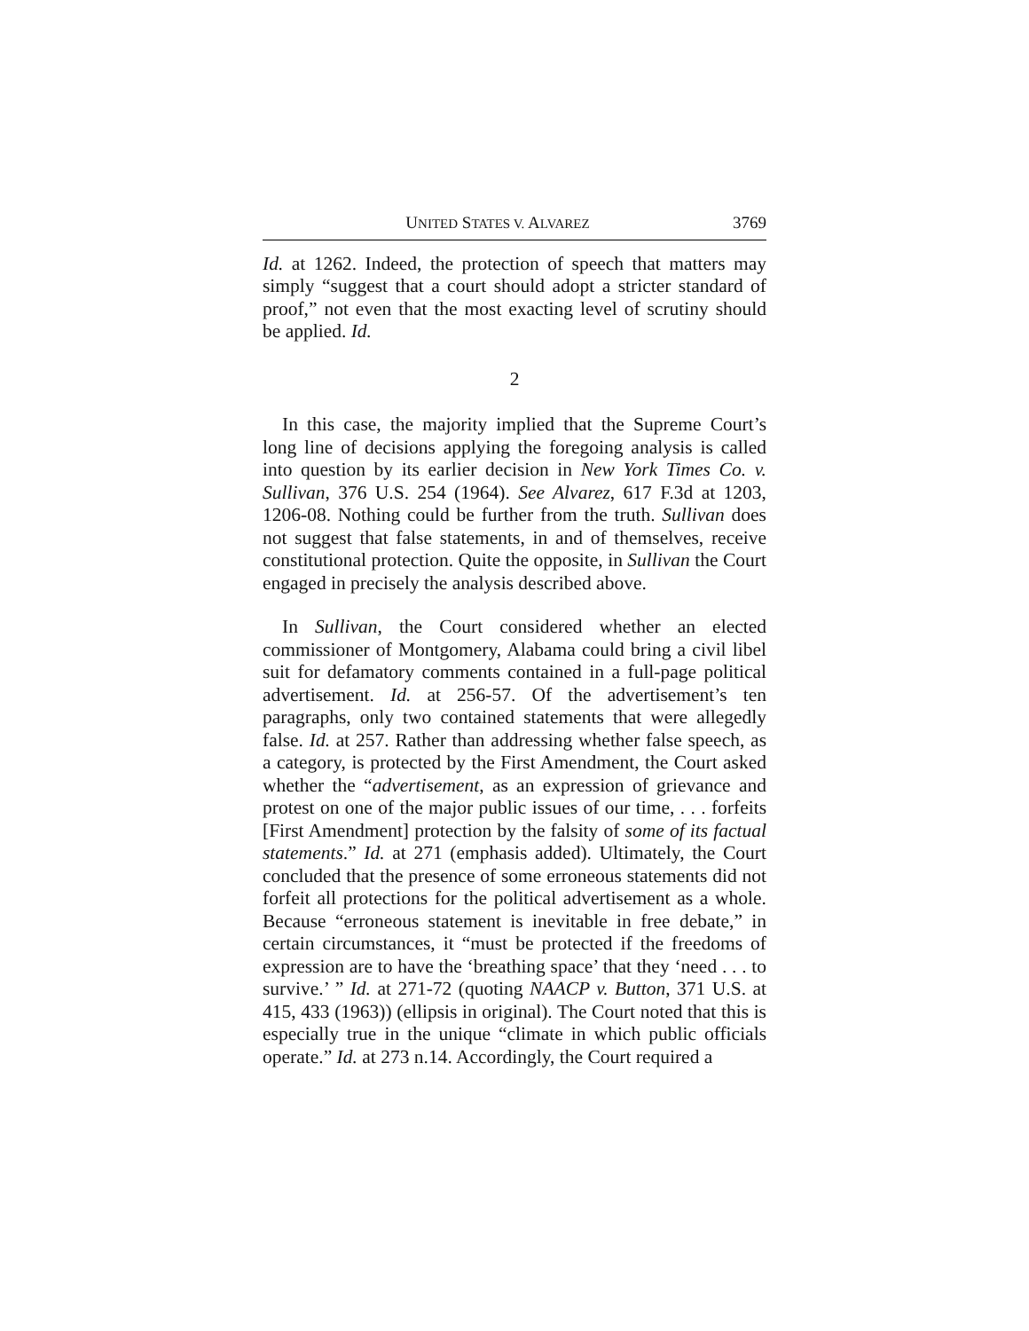UNITED STATES V. ALVAREZ 3769
Id. at 1262. Indeed, the protection of speech that matters may simply “suggest that a court should adopt a stricter standard of proof,” not even that the most exacting level of scrutiny should be applied. Id.
2
In this case, the majority implied that the Supreme Court’s long line of decisions applying the foregoing analysis is called into question by its earlier decision in New York Times Co. v. Sullivan, 376 U.S. 254 (1964). See Alvarez, 617 F.3d at 1203, 1206-08. Nothing could be further from the truth. Sullivan does not suggest that false statements, in and of themselves, receive constitutional protection. Quite the opposite, in Sullivan the Court engaged in precisely the analysis described above.
In Sullivan, the Court considered whether an elected commissioner of Montgomery, Alabama could bring a civil libel suit for defamatory comments contained in a full-page political advertisement. Id. at 256-57. Of the advertisement’s ten paragraphs, only two contained statements that were allegedly false. Id. at 257. Rather than addressing whether false speech, as a category, is protected by the First Amendment, the Court asked whether the “advertisement, as an expression of grievance and protest on one of the major public issues of our time, . . . forfeits [First Amendment] protection by the falsity of some of its factual statements.” Id. at 271 (emphasis added). Ultimately, the Court concluded that the presence of some erroneous statements did not forfeit all protections for the political advertisement as a whole. Because “erroneous statement is inevitable in free debate,” in certain circumstances, it “must be protected if the freedoms of expression are to have the ‘breathing space’ that they ‘need . . . to survive.’ ” Id. at 271-72 (quoting NAACP v. Button, 371 U.S. at 415, 433 (1963)) (ellipsis in original). The Court noted that this is especially true in the unique “climate in which public officials operate.” Id. at 273 n.14. Accordingly, the Court required a